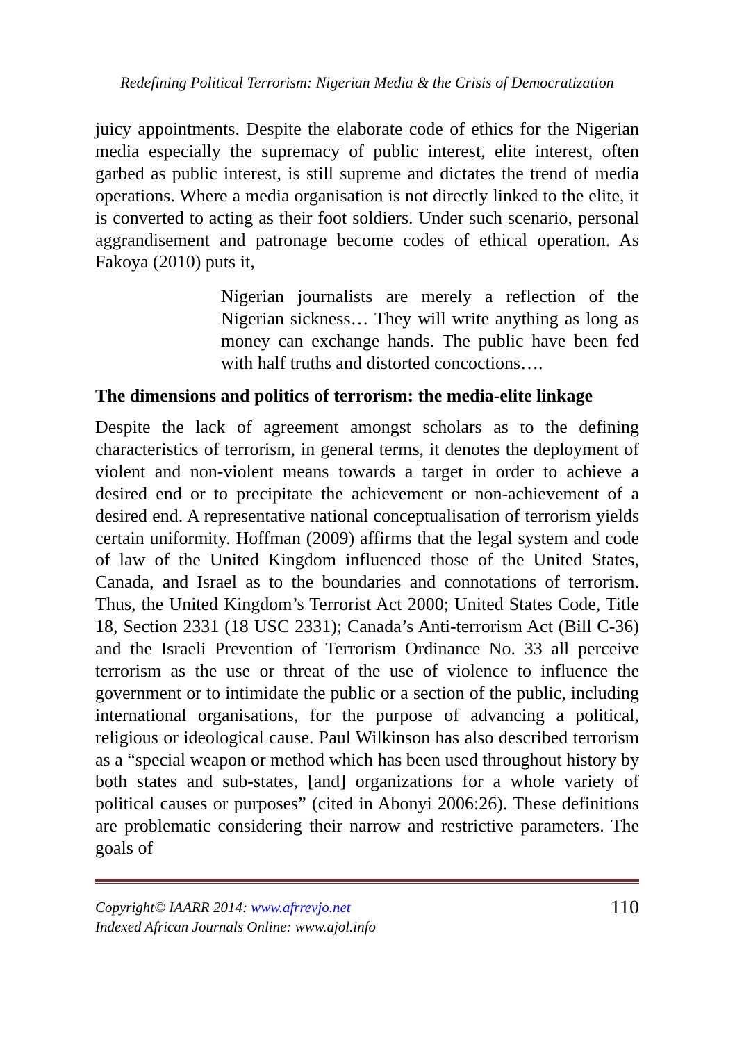Redefining Political Terrorism: Nigerian Media & the Crisis of Democratization
juicy appointments. Despite the elaborate code of ethics for the Nigerian media especially the supremacy of public interest, elite interest, often garbed as public interest, is still supreme and dictates the trend of media operations. Where a media organisation is not directly linked to the elite, it is converted to acting as their foot soldiers. Under such scenario, personal aggrandisement and patronage become codes of ethical operation. As Fakoya (2010) puts it,
Nigerian journalists are merely a reflection of the Nigerian sickness… They will write anything as long as money can exchange hands. The public have been fed with half truths and distorted concoctions….
The dimensions and politics of terrorism: the media-elite linkage
Despite the lack of agreement amongst scholars as to the defining characteristics of terrorism, in general terms, it denotes the deployment of violent and non-violent means towards a target in order to achieve a desired end or to precipitate the achievement or non-achievement of a desired end. A representative national conceptualisation of terrorism yields certain uniformity. Hoffman (2009) affirms that the legal system and code of law of the United Kingdom influenced those of the United States, Canada, and Israel as to the boundaries and connotations of terrorism. Thus, the United Kingdom’s Terrorist Act 2000; United States Code, Title 18, Section 2331 (18 USC 2331); Canada’s Anti-terrorism Act (Bill C-36) and the Israeli Prevention of Terrorism Ordinance No. 33 all perceive terrorism as the use or threat of the use of violence to influence the government or to intimidate the public or a section of the public, including international organisations, for the purpose of advancing a political, religious or ideological cause. Paul Wilkinson has also described terrorism as a “special weapon or method which has been used throughout history by both states and sub-states, [and] organizations for a whole variety of political causes or purposes” (cited in Abonyi 2006:26). These definitions are problematic considering their narrow and restrictive parameters. The goals of
Copyright© IAARR 2014: www.afrrevjo.net
Indexed African Journals Online: www.ajol.info
110